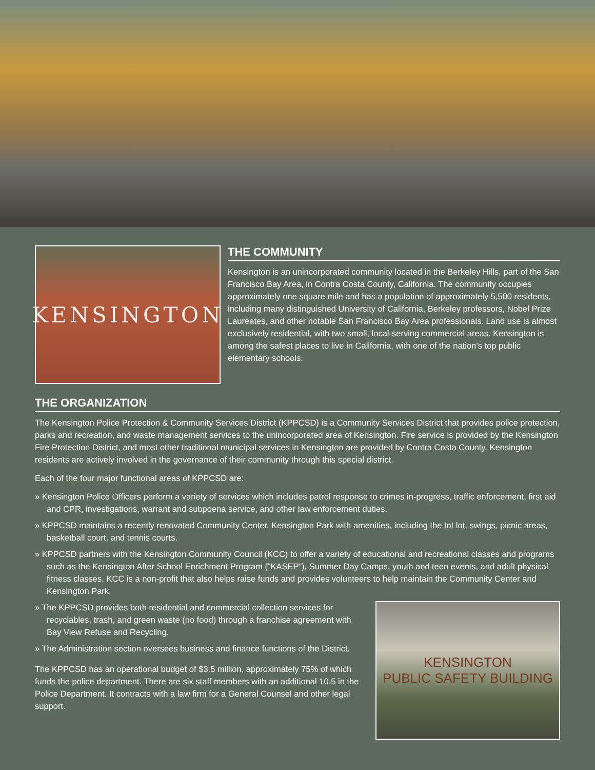KENSINGTON
THE COMMUNITY
Kensington is an unincorporated community located in the Berkeley Hills, part of the San Francisco Bay Area, in Contra Costa County, California. The community occupies approximately one square mile and has a population of approximately 5,500 residents, including many distinguished University of California, Berkeley professors, Nobel Prize Laureates, and other notable San Francisco Bay Area professionals. Land use is almost exclusively residential, with two small, local-serving commercial areas. Kensington is among the safest places to live in California, with one of the nation’s top public elementary schools.
THE ORGANIZATION
The Kensington Police Protection & Community Services District (KPPCSD) is a Community Services District that provides police protection, parks and recreation, and waste management services to the unincorporated area of Kensington. Fire service is provided by the Kensington Fire Protection District, and most other traditional municipal services in Kensington are provided by Contra Costa County. Kensington residents are actively involved in the governance of their community through this special district.
Each of the four major functional areas of KPPCSD are:
» Kensington Police Officers perform a variety of services which includes patrol response to crimes in-progress, traffic enforcement, first aid and CPR, investigations, warrant and subpoena service, and other law enforcement duties.
» KPPCSD maintains a recently renovated Community Center, Kensington Park with amenities, including the tot lot, swings, picnic areas, basketball court, and tennis courts.
» KPPCSD partners with the Kensington Community Council (KCC) to offer a variety of educational and recreational classes and programs such as the Kensington After School Enrichment Program (“KASEP”), Summer Day Camps, youth and teen events, and adult physical fitness classes. KCC is a non-profit that also helps raise funds and provides volunteers to help maintain the Community Center and Kensington Park.
KENSINGTON
PUBLIC SAFETY BUILDING
» The KPPCSD provides both residential and commercial collection services for recyclables, trash, and green waste (no food) through a franchise agreement with Bay View Refuse and Recycling.
» The Administration section oversees business and finance functions of the District.
The KPPCSD has an operational budget of $3.5 million, approximately 75% of which funds the police department. There are six staff members with an additional 10.5 in the Police Department. It contracts with a law firm for a General Counsel and other legal support.